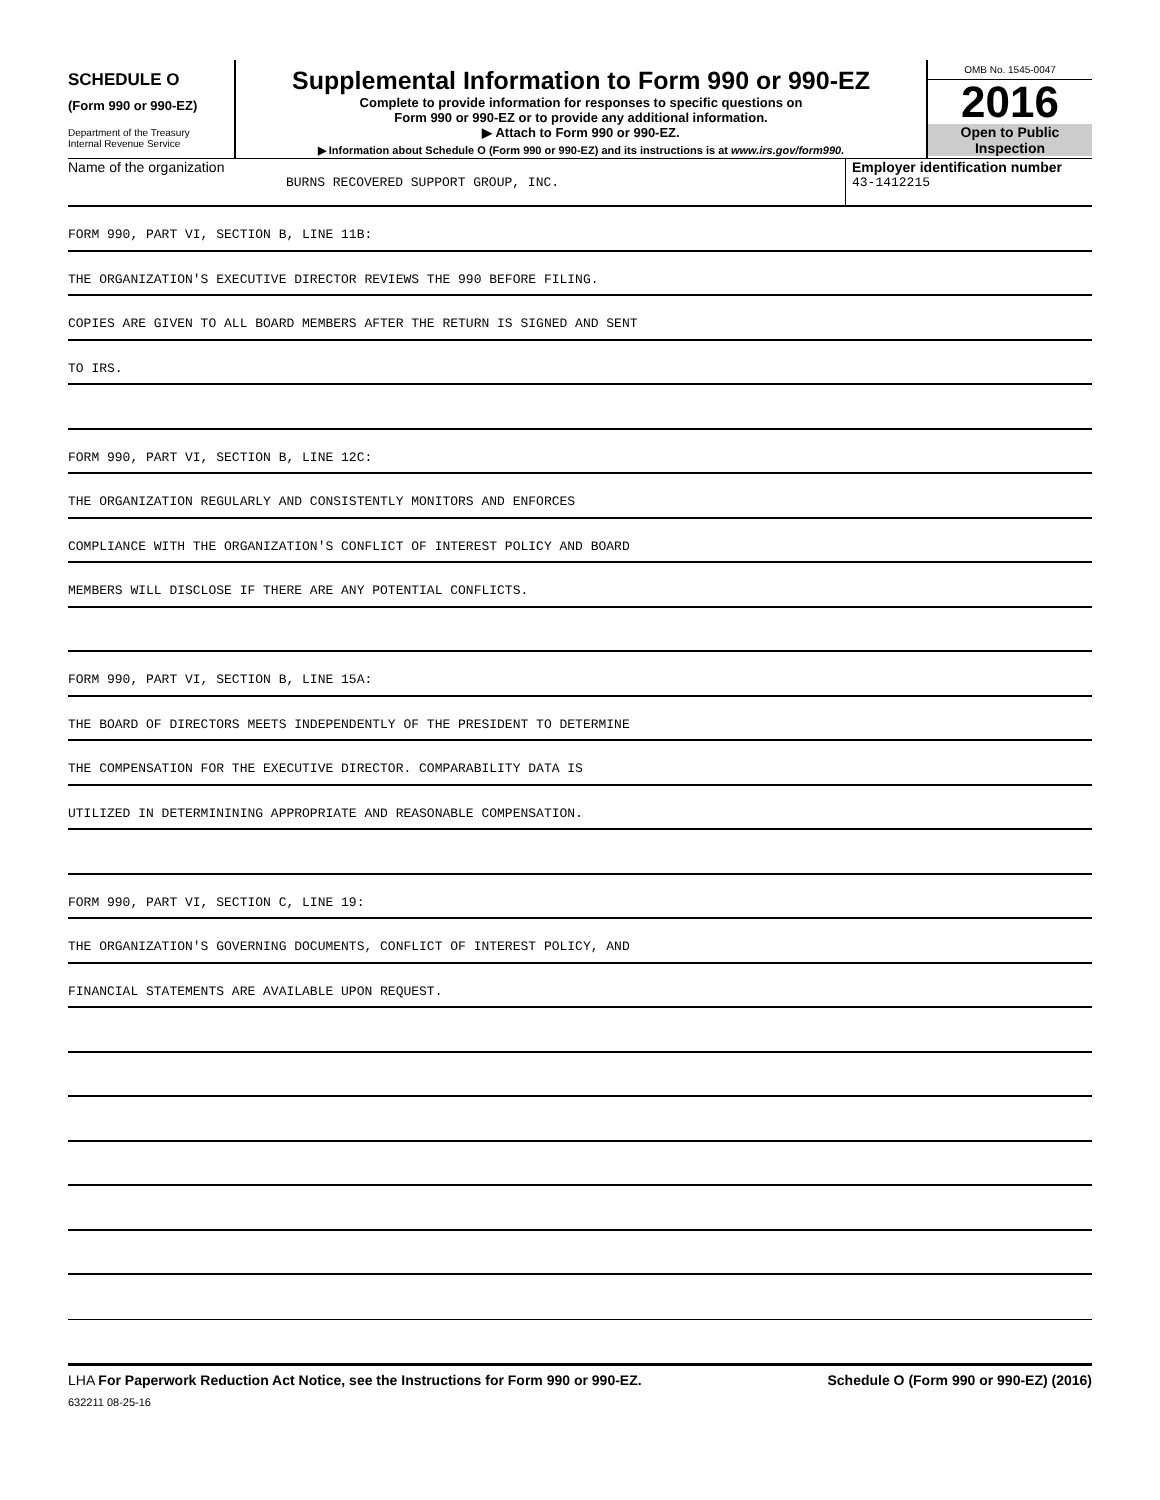SCHEDULE O
(Form 990 or 990-EZ)
Department of the Treasury
Internal Revenue Service
Supplemental Information to Form 990 or 990-EZ
Complete to provide information for responses to specific questions on
Form 990 or 990-EZ or to provide any additional information.
▶ Attach to Form 990 or 990-EZ.
▶ Information about Schedule O (Form 990 or 990-EZ) and its instructions is at www.irs.gov/form990.
OMB No. 1545-0047
2016
Open to Public
Inspection
Name of the organization
BURNS RECOVERED SUPPORT GROUP, INC.
Employer identification number
43-1412215
FORM 990, PART VI, SECTION B, LINE 11B:
THE ORGANIZATION'S EXECUTIVE DIRECTOR REVIEWS THE 990 BEFORE FILING.
COPIES ARE GIVEN TO ALL BOARD MEMBERS AFTER THE RETURN IS SIGNED AND SENT
TO IRS.
FORM 990, PART VI, SECTION B, LINE 12C:
THE ORGANIZATION REGULARLY AND CONSISTENTLY MONITORS AND ENFORCES
COMPLIANCE WITH THE ORGANIZATION'S CONFLICT OF INTEREST POLICY AND BOARD
MEMBERS WILL DISCLOSE IF THERE ARE ANY POTENTIAL CONFLICTS.
FORM 990, PART VI, SECTION B, LINE 15A:
THE BOARD OF DIRECTORS MEETS INDEPENDENTLY OF THE PRESIDENT TO DETERMINE
THE COMPENSATION FOR THE EXECUTIVE DIRECTOR. COMPARABILITY DATA IS
UTILIZED IN DETERMININING APPROPRIATE AND REASONABLE COMPENSATION.
FORM 990, PART VI, SECTION C, LINE 19:
THE ORGANIZATION'S GOVERNING DOCUMENTS, CONFLICT OF INTEREST POLICY, AND
FINANCIAL STATEMENTS ARE AVAILABLE UPON REQUEST.
LHA For Paperwork Reduction Act Notice, see the Instructions for Form 990 or 990-EZ. Schedule O (Form 990 or 990-EZ) (2016)
632211 08-25-16